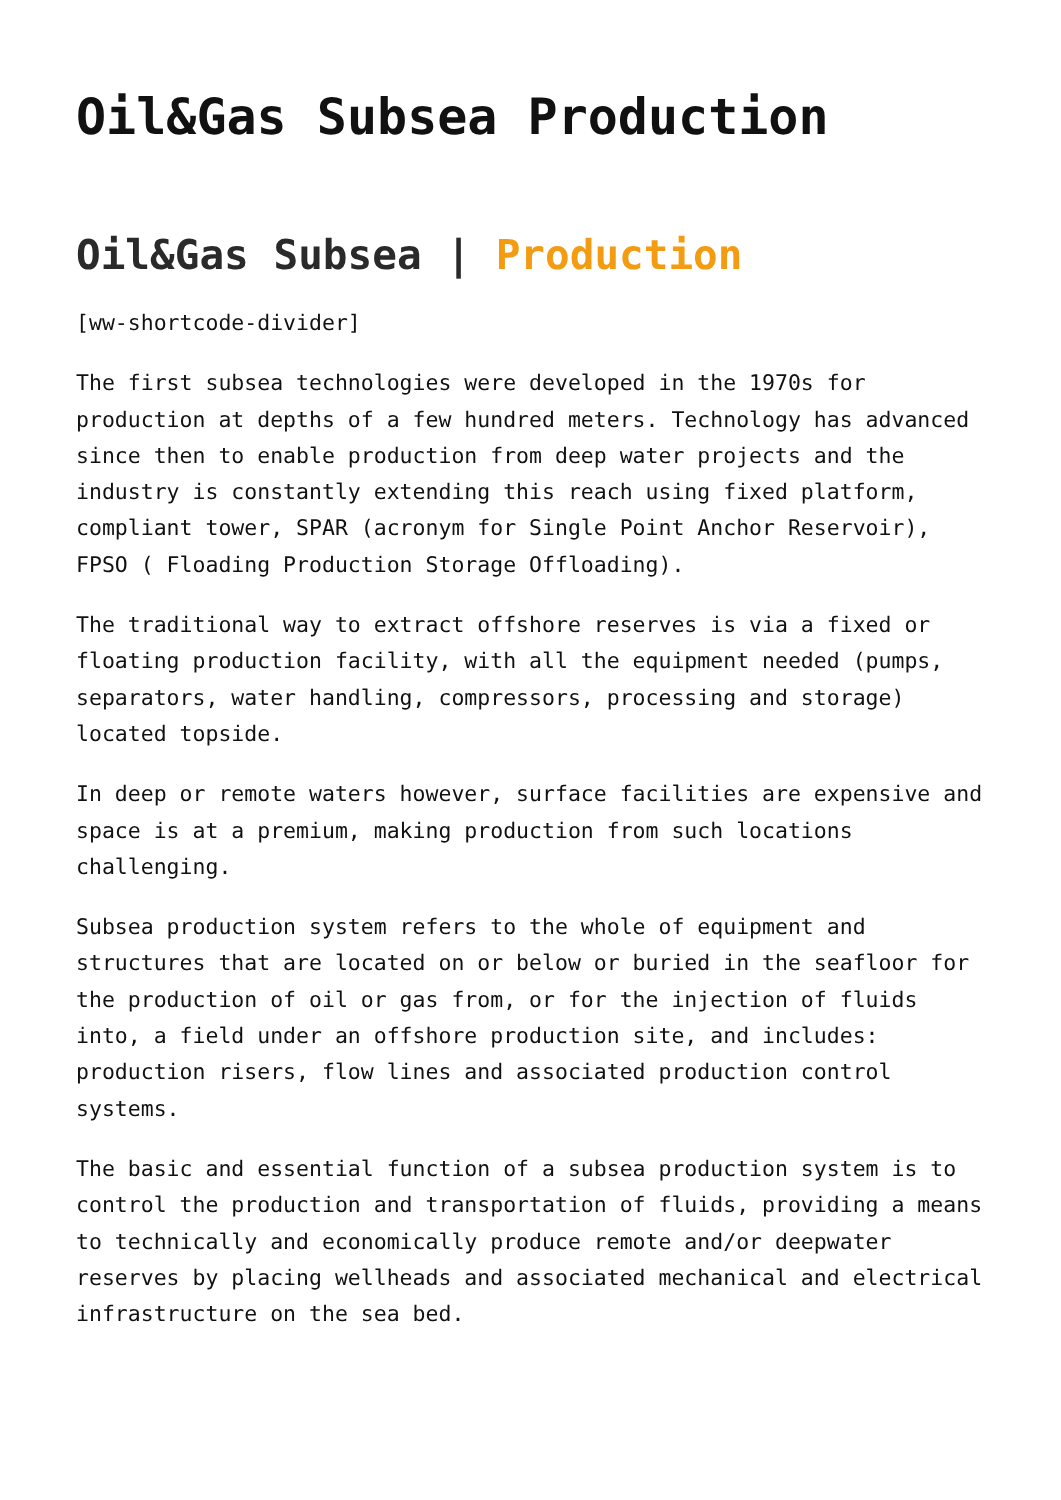Oil&Gas Subsea Production
Oil&Gas Subsea | Production
[ww-shortcode-divider]
The first subsea technologies were developed in the 1970s for production at depths of a few hundred meters. Technology has advanced since then to enable production from deep water projects and the industry is constantly extending this reach using fixed platform, compliant tower, SPAR (acronym for Single Point Anchor Reservoir), FPSO ( Floading Production Storage Offloading).
The traditional way to extract offshore reserves is via a fixed or floating production facility, with all the equipment needed (pumps, separators, water handling, compressors, processing and storage) located topside.
In deep or remote waters however, surface facilities are expensive and space is at a premium, making production from such locations challenging.
Subsea production system refers to the whole of equipment and structures that are located on or below or buried in the seafloor for the production of oil or gas from, or for the injection of fluids into, a field under an offshore production site, and includes: production risers, flow lines and associated production control systems.
The basic and essential function of a subsea production system is to control the production and transportation of fluids, providing a means to technically and economically produce remote and/or deepwater reserves by placing wellheads and associated mechanical and electrical infrastructure on the sea bed.